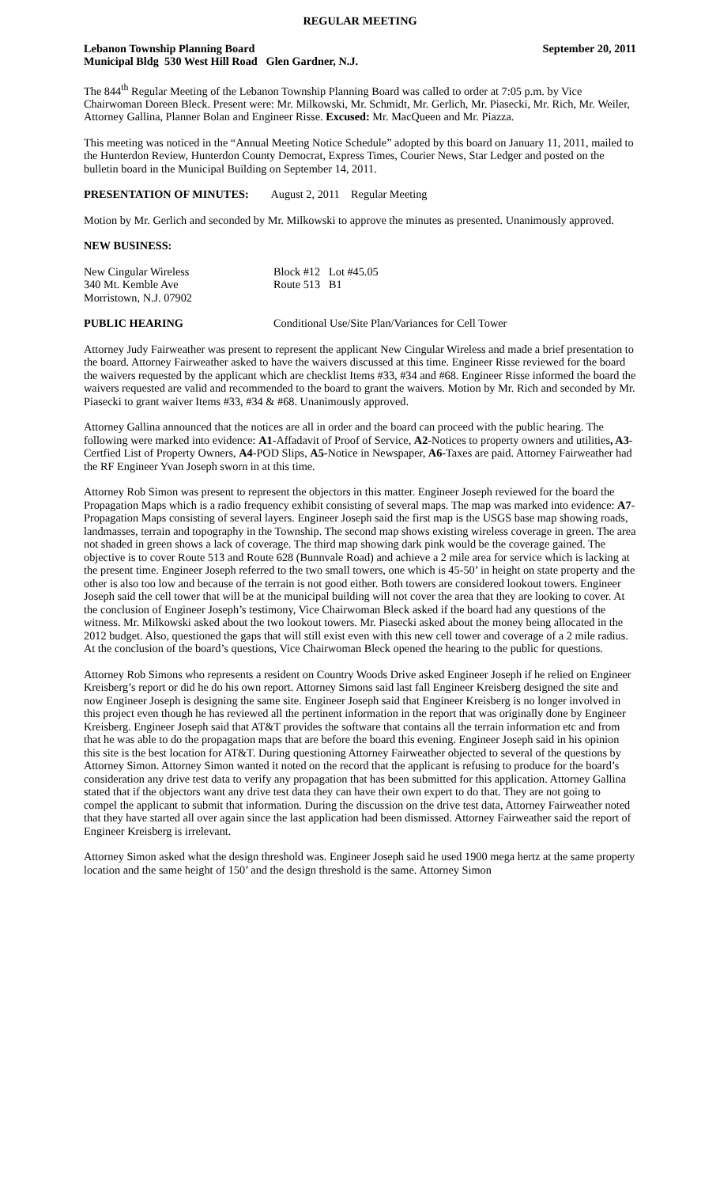REGULAR MEETING
Lebanon Township Planning Board September 20, 2011
Municipal Bldg 530 West Hill Road Glen Gardner, N.J.
The 844<sup>th</sup> Regular Meeting of the Lebanon Township Planning Board was called to order at 7:05 p.m. by Vice Chairwoman Doreen Bleck. Present were: Mr. Milkowski, Mr. Schmidt, Mr. Gerlich, Mr. Piasecki, Mr. Rich, Mr. Weiler, Attorney Gallina, Planner Bolan and Engineer Risse. Excused: Mr. MacQueen and Mr. Piazza.
This meeting was noticed in the “Annual Meeting Notice Schedule” adopted by this board on January 11, 2011, mailed to the Hunterdon Review, Hunterdon County Democrat, Express Times, Courier News, Star Ledger and posted on the bulletin board in the Municipal Building on September 14, 2011.
PRESENTATION OF MINUTES: August 2, 2011 Regular Meeting
Motion by Mr. Gerlich and seconded by Mr. Milkowski to approve the minutes as presented. Unanimously approved.
NEW BUSINESS:
New Cingular Wireless Block #12 Lot #45.05
340 Mt. Kemble Ave Route 513 B1
Morristown, N.J. 07902
PUBLIC HEARING Conditional Use/Site Plan/Variances for Cell Tower
Attorney Judy Fairweather was present to represent the applicant New Cingular Wireless and made a brief presentation to the board. Attorney Fairweather asked to have the waivers discussed at this time. Engineer Risse reviewed for the board the waivers requested by the applicant which are checklist Items #33, #34 and #68. Engineer Risse informed the board the waivers requested are valid and recommended to the board to grant the waivers. Motion by Mr. Rich and seconded by Mr. Piasecki to grant waiver Items #33, #34 & #68. Unanimously approved.
Attorney Gallina announced that the notices are all in order and the board can proceed with the public hearing. The following were marked into evidence: A1-Affadavit of Proof of Service, A2-Notices to property owners and utilities, A3-Certfied List of Property Owners, A4-POD Slips, A5-Notice in Newspaper, A6-Taxes are paid. Attorney Fairweather had the RF Engineer Yvan Joseph sworn in at this time.
Attorney Rob Simon was present to represent the objectors in this matter. Engineer Joseph reviewed for the board the Propagation Maps which is a radio frequency exhibit consisting of several maps. The map was marked into evidence: A7-Propagation Maps consisting of several layers. Engineer Joseph said the first map is the USGS base map showing roads, landmasses, terrain and topography in the Township. The second map shows existing wireless coverage in green. The area not shaded in green shows a lack of coverage. The third map showing dark pink would be the coverage gained. The objective is to cover Route 513 and Route 628 (Bunnvale Road) and achieve a 2 mile area for service which is lacking at the present time. Engineer Joseph referred to the two small towers, one which is 45-50’ in height on state property and the other is also too low and because of the terrain is not good either. Both towers are considered lookout towers. Engineer Joseph said the cell tower that will be at the municipal building will not cover the area that they are looking to cover. At the conclusion of Engineer Joseph’s testimony, Vice Chairwoman Bleck asked if the board had any questions of the witness. Mr. Milkowski asked about the two lookout towers. Mr. Piasecki asked about the money being allocated in the 2012 budget. Also, questioned the gaps that will still exist even with this new cell tower and coverage of a 2 mile radius. At the conclusion of the board’s questions, Vice Chairwoman Bleck opened the hearing to the public for questions.
Attorney Rob Simons who represents a resident on Country Woods Drive asked Engineer Joseph if he relied on Engineer Kreisberg’s report or did he do his own report. Attorney Simons said last fall Engineer Kreisberg designed the site and now Engineer Joseph is designing the same site. Engineer Joseph said that Engineer Kreisberg is no longer involved in this project even though he has reviewed all the pertinent information in the report that was originally done by Engineer Kreisberg. Engineer Joseph said that AT&T provides the software that contains all the terrain information etc and from that he was able to do the propagation maps that are before the board this evening. Engineer Joseph said in his opinion this site is the best location for AT&T. During questioning Attorney Fairweather objected to several of the questions by Attorney Simon. Attorney Simon wanted it noted on the record that the applicant is refusing to produce for the board’s consideration any drive test data to verify any propagation that has been submitted for this application. Attorney Gallina stated that if the objectors want any drive test data they can have their own expert to do that. They are not going to compel the applicant to submit that information. During the discussion on the drive test data, Attorney Fairweather noted that they have started all over again since the last application had been dismissed. Attorney Fairweather said the report of Engineer Kreisberg is irrelevant.
Attorney Simon asked what the design threshold was. Engineer Joseph said he used 1900 mega hertz at the same property location and the same height of 150’ and the design threshold is the same. Attorney Simon